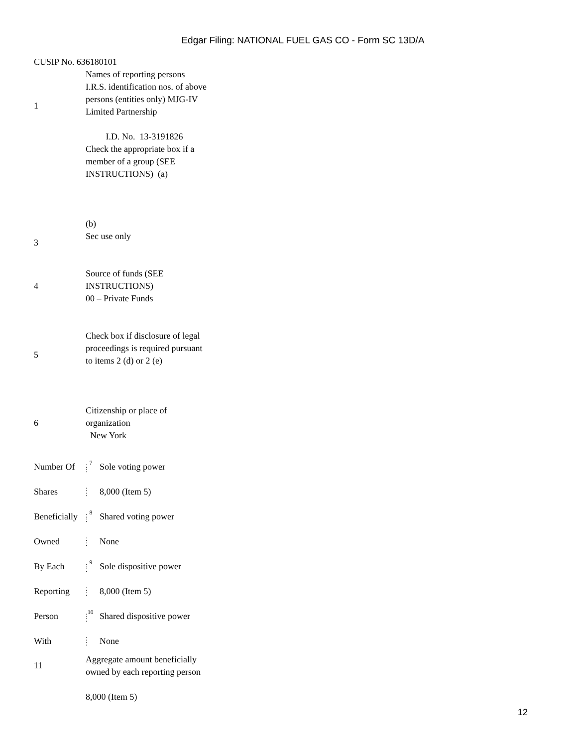Edgar Filing: NATIONAL FUEL GAS CO - Form SC 13D/A
CUSIP No. 636180101
| 1 | Names of reporting persons I.R.S. identification nos. of above persons (entities only) MJG-IV Limited Partnership I.D. No. 13-3191826 |
| | Check the appropriate box if a member of a group (SEE INSTRUCTIONS) (a) (b) |
| 3 | Sec use only |
| 4 | Source of funds (SEE INSTRUCTIONS) 00 – Private Funds |
| 5 | Check box if disclosure of legal proceedings is required pursuant to items 2 (d) or 2 (e) |
| 6 | Citizenship or place of organization New York |
| Number Of | : <sup>7</sup> : | Sole voting power |
| Shares | : : | 8,000 (Item 5) |
| Beneficially | : <sup>8</sup> : | Shared voting power |
| Owned | : : | None |
| By Each | : <sup>9</sup> : | Sole dispositive power |
| Reporting | : : | 8,000 (Item 5) |
| Person | :<sup>10</sup> : | Shared dispositive power |
| With | : : | None |
| 11 | Aggregate amount beneficially owned by each reporting person 8,000 (Item 5) |
12